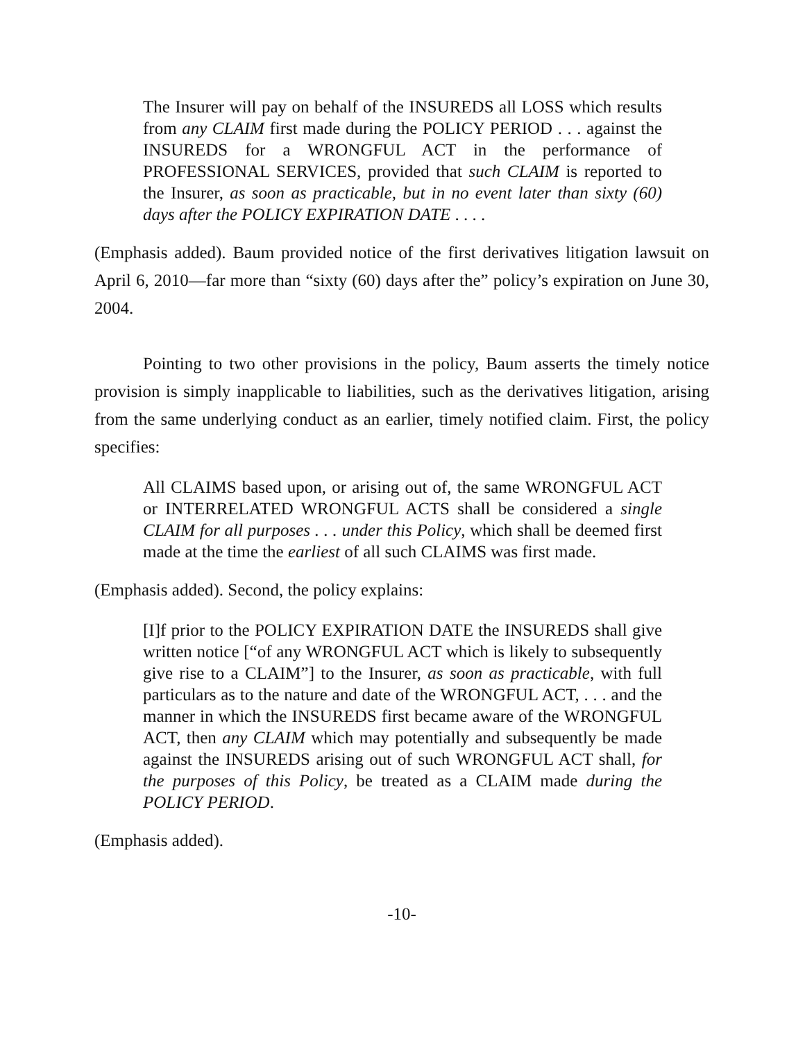The Insurer will pay on behalf of the INSUREDS all LOSS which results from any CLAIM first made during the POLICY PERIOD . . . against the INSUREDS for a WRONGFUL ACT in the performance of PROFESSIONAL SERVICES, provided that such CLAIM is reported to the Insurer, as soon as practicable, but in no event later than sixty (60) days after the POLICY EXPIRATION DATE . . . .
(Emphasis added). Baum provided notice of the first derivatives litigation lawsuit on April 6, 2010—far more than “sixty (60) days after the” policy’s expiration on June 30, 2004.
Pointing to two other provisions in the policy, Baum asserts the timely notice provision is simply inapplicable to liabilities, such as the derivatives litigation, arising from the same underlying conduct as an earlier, timely notified claim. First, the policy specifies:
All CLAIMS based upon, or arising out of, the same WRONGFUL ACT or INTERRELATED WRONGFUL ACTS shall be considered a single CLAIM for all purposes . . . under this Policy, which shall be deemed first made at the time the earliest of all such CLAIMS was first made.
(Emphasis added). Second, the policy explains:
[I]f prior to the POLICY EXPIRATION DATE the INSUREDS shall give written notice [“of any WRONGFUL ACT which is likely to subsequently give rise to a CLAIM”] to the Insurer, as soon as practicable, with full particulars as to the nature and date of the WRONGFUL ACT, . . . and the manner in which the INSUREDS first became aware of the WRONGFUL ACT, then any CLAIM which may potentially and subsequently be made against the INSUREDS arising out of such WRONGFUL ACT shall, for the purposes of this Policy, be treated as a CLAIM made during the POLICY PERIOD.
(Emphasis added).
-10-